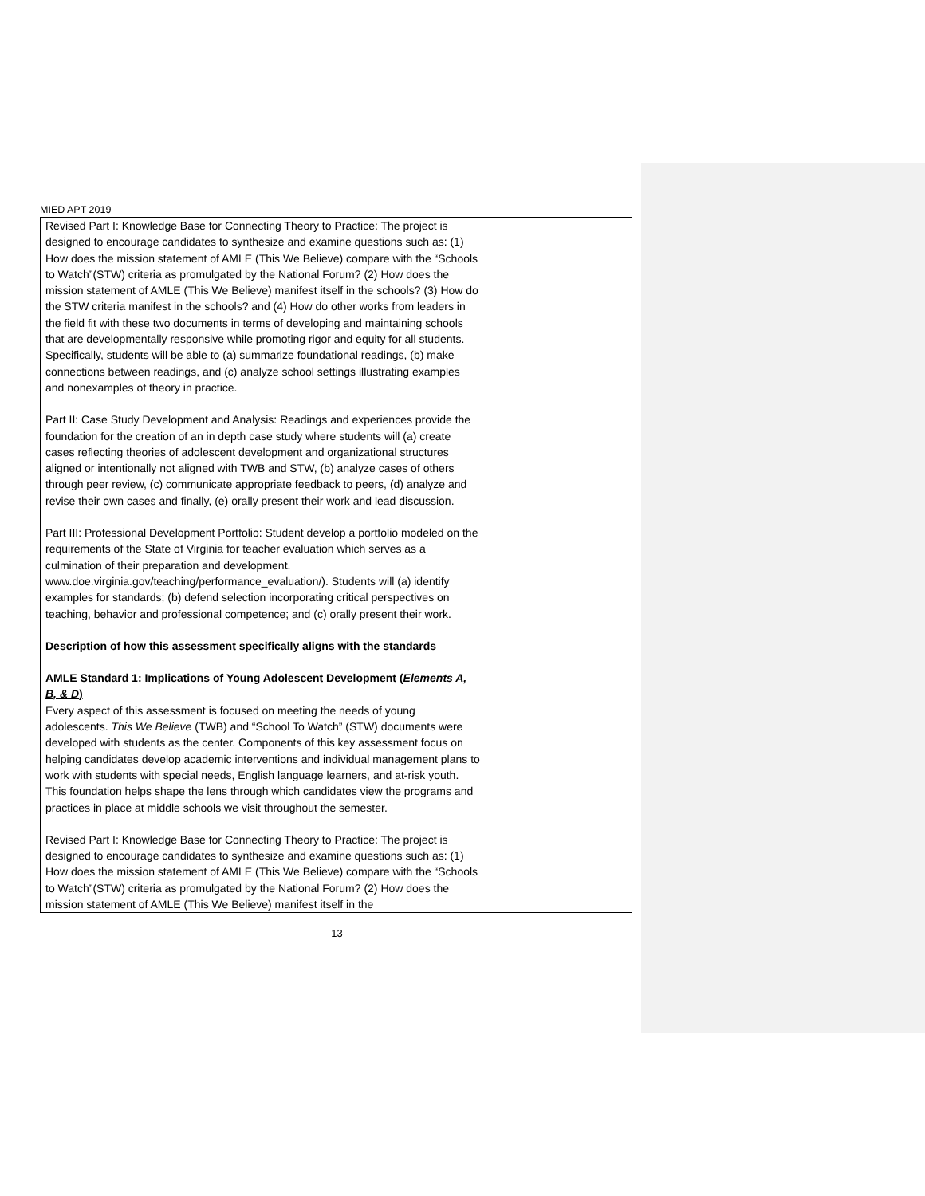MIED APT 2019
| Revised Part I: Knowledge Base for Connecting Theory to Practice: The project is designed to encourage candidates to synthesize and examine questions such as: (1) How does the mission statement of AMLE (This We Believe) compare with the “Schools to Watch”(STW) criteria as promulgated by the National Forum? (2) How does the mission statement of AMLE (This We Believe) manifest itself in the schools? (3) How do the STW criteria manifest in the schools? and (4) How do other works from leaders in the field fit with these two documents in terms of developing and maintaining schools that are developmentally responsive while promoting rigor and equity for all students. Specifically, students will be able to (a) summarize foundational readings, (b) make connections between readings, and (c) analyze school settings illustrating examples and nonexamples of theory in practice. Part II: Case Study Development and Analysis: Readings and experiences provide the foundation for the creation of an in depth case study where students will (a) create cases reflecting theories of adolescent development and organizational structures aligned or intentionally not aligned with TWB and STW, (b) analyze cases of others through peer review, (c) communicate appropriate feedback to peers, (d) analyze and revise their own cases and finally, (e) orally present their work and lead discussion. Part III: Professional Development Portfolio: Student develop a portfolio modeled on the requirements of the State of Virginia for teacher evaluation which serves as a culmination of their preparation and development. www.doe.virginia.gov/teaching/performance_evaluation/). Students will (a) identify examples for standards; (b) defend selection incorporating critical perspectives on teaching, behavior and professional competence; and (c) orally present their work. Description of how this assessment specifically aligns with the standards AMLE Standard 1: Implications of Young Adolescent Development ( Elements A, B, & D ) Every aspect of this assessment is focused on meeting the needs of young adolescents. This We Believe (TWB) and “School To Watch” (STW) documents were developed with students as the center. Components of this key assessment focus on helping candidates develop academic interventions and individual management plans to work with students with special needs, English language learners, and at-risk youth. This foundation helps shape the lens through which candidates view the programs and practices in place at middle schools we visit throughout the semester. Revised Part I: Knowledge Base for Connecting Theory to Practice: The project is designed to encourage candidates to synthesize and examine questions such as: (1) How does the mission statement of AMLE (This We Believe) compare with the “Schools to Watch”(STW) criteria as promulgated by the National Forum? (2) How does the mission statement of AMLE (This We Believe) manifest itself in the | |
13